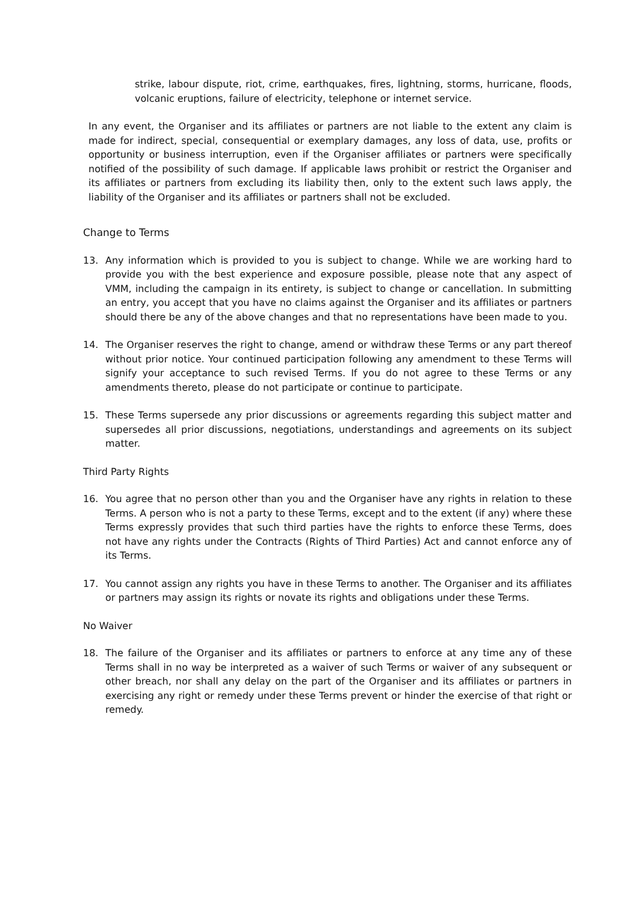strike, labour dispute, riot, crime, earthquakes, fires, lightning, storms, hurricane, floods, volcanic eruptions, failure of electricity, telephone or internet service.
In any event, the Organiser and its affiliates or partners are not liable to the extent any claim is made for indirect, special, consequential or exemplary damages, any loss of data, use, profits or opportunity or business interruption, even if the Organiser affiliates or partners were specifically notified of the possibility of such damage. If applicable laws prohibit or restrict the Organiser and its affiliates or partners from excluding its liability then, only to the extent such laws apply, the liability of the Organiser and its affiliates or partners shall not be excluded.
Change to Terms
13. Any information which is provided to you is subject to change. While we are working hard to provide you with the best experience and exposure possible, please note that any aspect of VMM, including the campaign in its entirety, is subject to change or cancellation. In submitting an entry, you accept that you have no claims against the Organiser and its affiliates or partners should there be any of the above changes and that no representations have been made to you.
14. The Organiser reserves the right to change, amend or withdraw these Terms or any part thereof without prior notice. Your continued participation following any amendment to these Terms will signify your acceptance to such revised Terms. If you do not agree to these Terms or any amendments thereto, please do not participate or continue to participate.
15. These Terms supersede any prior discussions or agreements regarding this subject matter and supersedes all prior discussions, negotiations, understandings and agreements on its subject matter.
Third Party Rights
16. You agree that no person other than you and the Organiser have any rights in relation to these Terms. A person who is not a party to these Terms, except and to the extent (if any) where these Terms expressly provides that such third parties have the rights to enforce these Terms, does not have any rights under the Contracts (Rights of Third Parties) Act and cannot enforce any of its Terms.
17. You cannot assign any rights you have in these Terms to another. The Organiser and its affiliates or partners may assign its rights or novate its rights and obligations under these Terms.
No Waiver
18. The failure of the Organiser and its affiliates or partners to enforce at any time any of these Terms shall in no way be interpreted as a waiver of such Terms or waiver of any subsequent or other breach, nor shall any delay on the part of the Organiser and its affiliates or partners in exercising any right or remedy under these Terms prevent or hinder the exercise of that right or remedy.